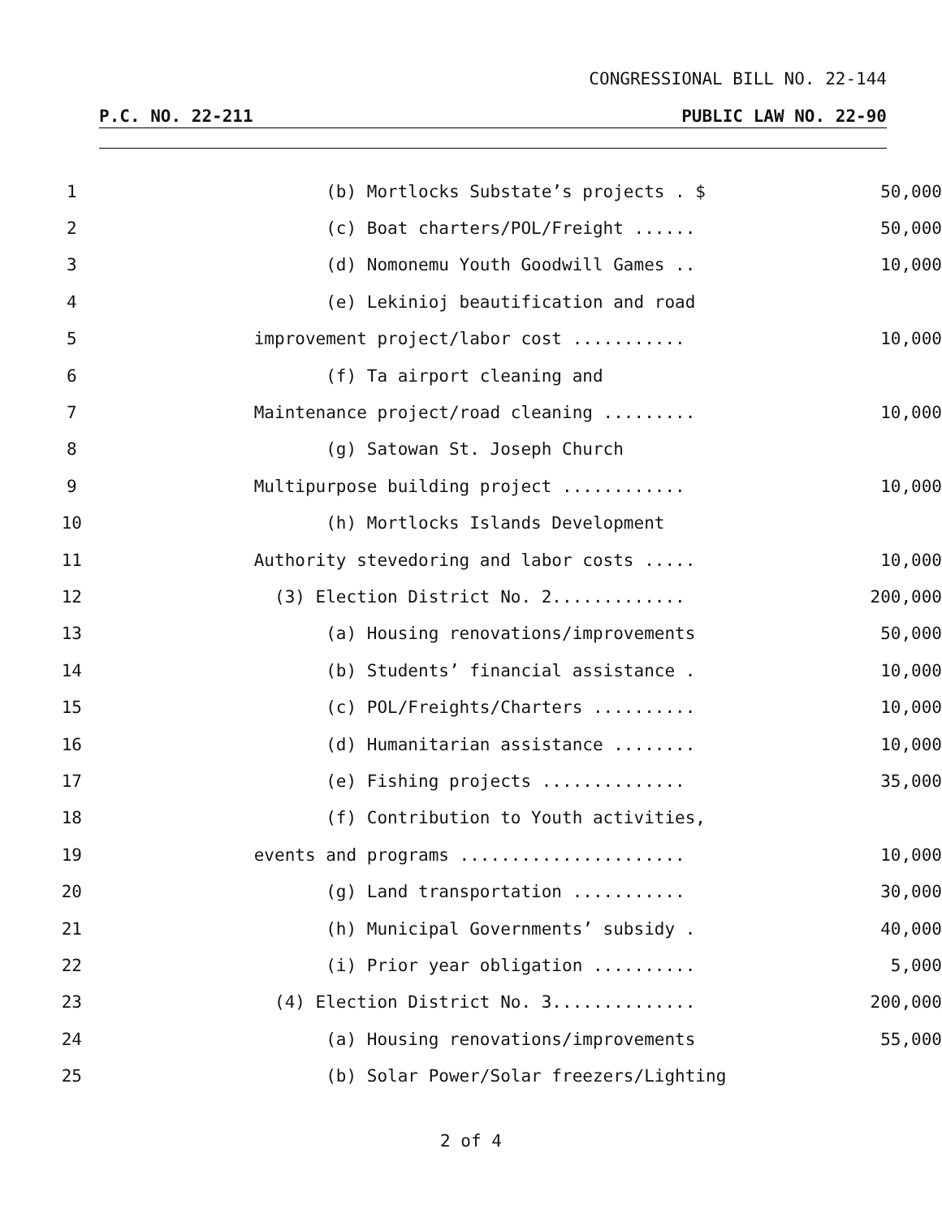CONGRESSIONAL BILL NO. 22-144
P.C. NO. 22-211 PUBLIC LAW NO. 22-90
| 1 | (b) Mortlocks Substate’s projects . $ | 50,000 |
| 2 | (c) Boat charters/POL/Freight ...... | 50,000 |
| 3 | (d) Nomonemu Youth Goodwill Games .. | 10,000 |
| 4 | (e) Lekinioj beautification and road | |
| 5 | improvement project/labor cost ........... | 10,000 |
| 6 | (f) Ta airport cleaning and | |
| 7 | Maintenance project/road cleaning ......... | 10,000 |
| 8 | (g) Satowan St. Joseph Church | |
| 9 | Multipurpose building project ............ | 10,000 |
| 10 | (h) Mortlocks Islands Development | |
| 11 | Authority stevedoring and labor costs ..... | 10,000 |
| 12 | (3) Election District No. 2............. | 200,000 |
| 13 | (a) Housing renovations/improvements | 50,000 |
| 14 | (b) Students’ financial assistance . | 10,000 |
| 15 | (c) POL/Freights/Charters .......... | 10,000 |
| 16 | (d) Humanitarian assistance ........ | 10,000 |
| 17 | (e) Fishing projects .............. | 35,000 |
| 18 | (f) Contribution to Youth activities, | |
| 19 | events and programs ...................... | 10,000 |
| 20 | (g) Land transportation ........... | 30,000 |
| 21 | (h) Municipal Governments’ subsidy . | 40,000 |
| 22 | (i) Prior year obligation .......... | 5,000 |
| 23 | (4) Election District No. 3.............. | 200,000 |
| 24 | (a) Housing renovations/improvements | 55,000 |
| 25 | (b) Solar Power/Solar freezers/Lighting | |
2 of 4